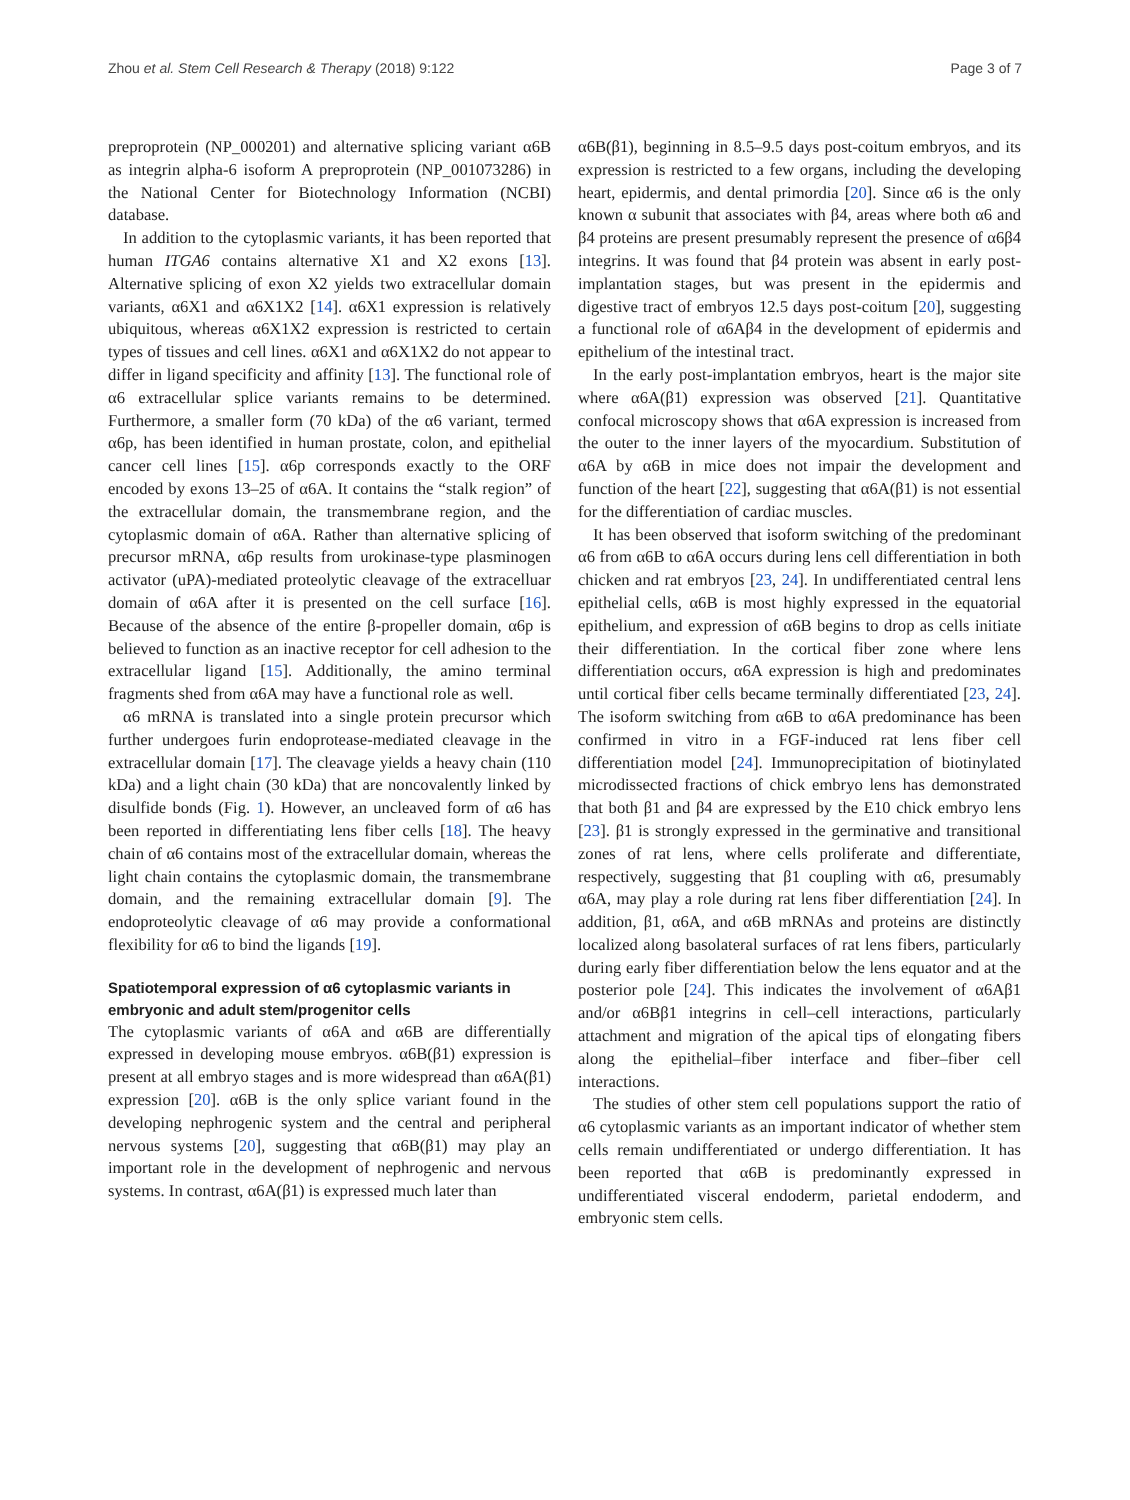Zhou et al. Stem Cell Research & Therapy (2018) 9:122 Page 3 of 7
preproprotein (NP_000201) and alternative splicing variant α6B as integrin alpha-6 isoform A preproprotein (NP_001073286) in the National Center for Biotechnology Information (NCBI) database.
In addition to the cytoplasmic variants, it has been reported that human ITGA6 contains alternative X1 and X2 exons [13]. Alternative splicing of exon X2 yields two extracellular domain variants, α6X1 and α6X1X2 [14]. α6X1 expression is relatively ubiquitous, whereas α6X1X2 expression is restricted to certain types of tissues and cell lines. α6X1 and α6X1X2 do not appear to differ in ligand specificity and affinity [13]. The functional role of α6 extracellular splice variants remains to be determined. Furthermore, a smaller form (70 kDa) of the α6 variant, termed α6p, has been identified in human prostate, colon, and epithelial cancer cell lines [15]. α6p corresponds exactly to the ORF encoded by exons 13–25 of α6A. It contains the “stalk region” of the extracellular domain, the transmembrane region, and the cytoplasmic domain of α6A. Rather than alternative splicing of precursor mRNA, α6p results from urokinase-type plasminogen activator (uPA)-mediated proteolytic cleavage of the extracelluar domain of α6A after it is presented on the cell surface [16]. Because of the absence of the entire β-propeller domain, α6p is believed to function as an inactive receptor for cell adhesion to the extracellular ligand [15]. Additionally, the amino terminal fragments shed from α6A may have a functional role as well.
α6 mRNA is translated into a single protein precursor which further undergoes furin endoprotease-mediated cleavage in the extracellular domain [17]. The cleavage yields a heavy chain (110 kDa) and a light chain (30 kDa) that are noncovalently linked by disulfide bonds (Fig. 1). However, an uncleaved form of α6 has been reported in differentiating lens fiber cells [18]. The heavy chain of α6 contains most of the extracellular domain, whereas the light chain contains the cytoplasmic domain, the transmembrane domain, and the remaining extracellular domain [9]. The endoproteolytic cleavage of α6 may provide a conformational flexibility for α6 to bind the ligands [19].
Spatiotemporal expression of α6 cytoplasmic variants in embryonic and adult stem/progenitor cells
The cytoplasmic variants of α6A and α6B are differentially expressed in developing mouse embryos. α6B(β1) expression is present at all embryo stages and is more widespread than α6A(β1) expression [20]. α6B is the only splice variant found in the developing nephrogenic system and the central and peripheral nervous systems [20], suggesting that α6B(β1) may play an important role in the development of nephrogenic and nervous systems. In contrast, α6A(β1) is expressed much later than
α6B(β1), beginning in 8.5–9.5 days post-coitum embryos, and its expression is restricted to a few organs, including the developing heart, epidermis, and dental primordia [20]. Since α6 is the only known α subunit that associates with β4, areas where both α6 and β4 proteins are present presumably represent the presence of α6β4 integrins. It was found that β4 protein was absent in early post-implantation stages, but was present in the epidermis and digestive tract of embryos 12.5 days post-coitum [20], suggesting a functional role of α6Aβ4 in the development of epidermis and epithelium of the intestinal tract.
In the early post-implantation embryos, heart is the major site where α6A(β1) expression was observed [21]. Quantitative confocal microscopy shows that α6A expression is increased from the outer to the inner layers of the myocardium. Substitution of α6A by α6B in mice does not impair the development and function of the heart [22], suggesting that α6A(β1) is not essential for the differentiation of cardiac muscles.
It has been observed that isoform switching of the predominant α6 from α6B to α6A occurs during lens cell differentiation in both chicken and rat embryos [23, 24]. In undifferentiated central lens epithelial cells, α6B is most highly expressed in the equatorial epithelium, and expression of α6B begins to drop as cells initiate their differentiation. In the cortical fiber zone where lens differentiation occurs, α6A expression is high and predominates until cortical fiber cells became terminally differentiated [23, 24]. The isoform switching from α6B to α6A predominance has been confirmed in vitro in a FGF-induced rat lens fiber cell differentiation model [24]. Immunoprecipitation of biotinylated microdissected fractions of chick embryo lens has demonstrated that both β1 and β4 are expressed by the E10 chick embryo lens [23]. β1 is strongly expressed in the germinative and transitional zones of rat lens, where cells proliferate and differentiate, respectively, suggesting that β1 coupling with α6, presumably α6A, may play a role during rat lens fiber differentiation [24]. In addition, β1, α6A, and α6B mRNAs and proteins are distinctly localized along basolateral surfaces of rat lens fibers, particularly during early fiber differentiation below the lens equator and at the posterior pole [24]. This indicates the involvement of α6Aβ1 and/or α6Bβ1 integrins in cell–cell interactions, particularly attachment and migration of the apical tips of elongating fibers along the epithelial–fiber interface and fiber–fiber cell interactions.
The studies of other stem cell populations support the ratio of α6 cytoplasmic variants as an important indicator of whether stem cells remain undifferentiated or undergo differentiation. It has been reported that α6B is predominantly expressed in undifferentiated visceral endoderm, parietal endoderm, and embryonic stem cells.